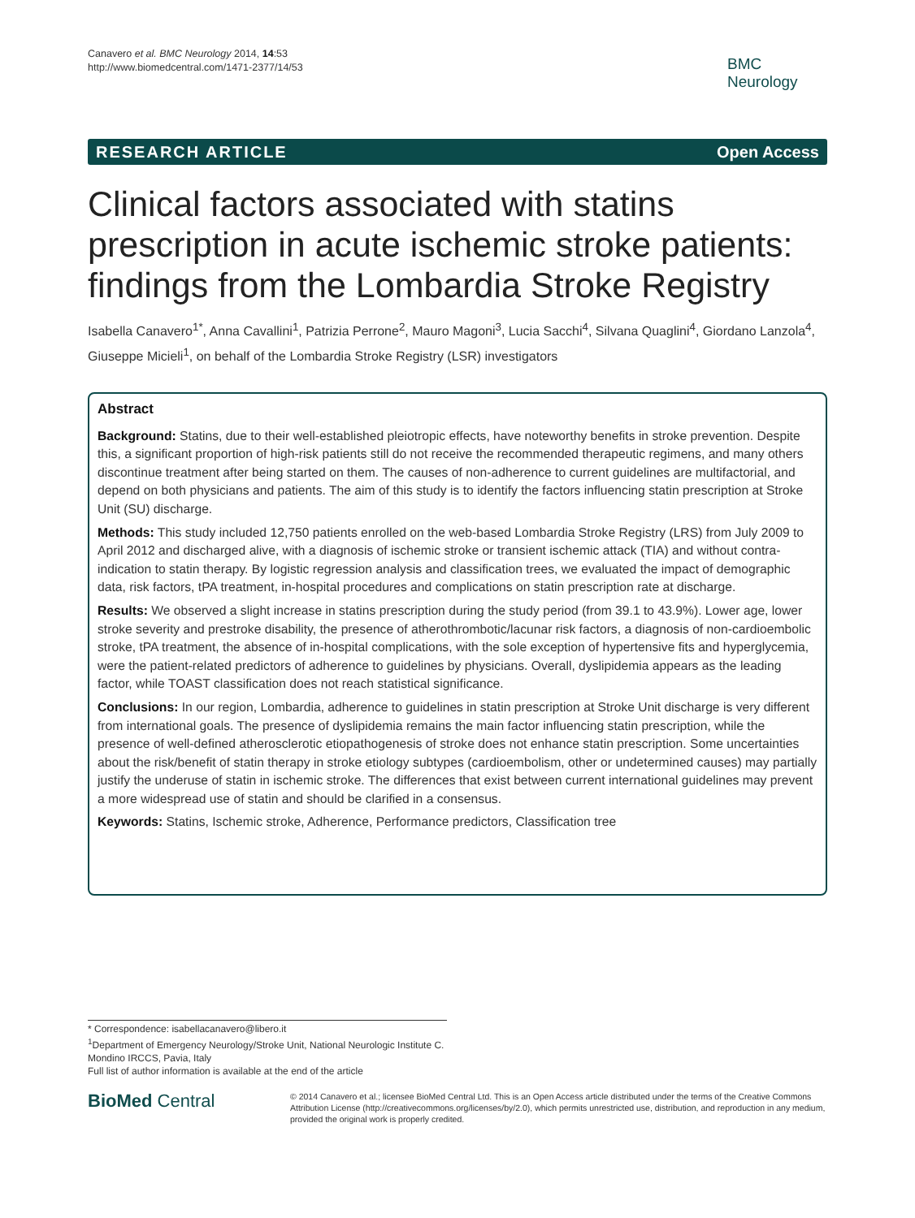Canavero et al. BMC Neurology 2014, 14:53
http://www.biomedcentral.com/1471-2377/14/53
BMC
Neurology
RESEARCH ARTICLE Open Access
Clinical factors associated with statins prescription in acute ischemic stroke patients: findings from the Lombardia Stroke Registry
Isabella Canavero<sup>1*</sup>, Anna Cavallini<sup>1</sup>, Patrizia Perrone<sup>2</sup>, Mauro Magoni<sup>3</sup>, Lucia Sacchi<sup>4</sup>, Silvana Quaglini<sup>4</sup>, Giordano Lanzola<sup>4</sup>, Giuseppe Micieli<sup>1</sup>, on behalf of the Lombardia Stroke Registry (LSR) investigators
Abstract
Background: Statins, due to their well-established pleiotropic effects, have noteworthy benefits in stroke prevention. Despite this, a significant proportion of high-risk patients still do not receive the recommended therapeutic regimens, and many others discontinue treatment after being started on them. The causes of non-adherence to current guidelines are multifactorial, and depend on both physicians and patients. The aim of this study is to identify the factors influencing statin prescription at Stroke Unit (SU) discharge.
Methods: This study included 12,750 patients enrolled on the web-based Lombardia Stroke Registry (LRS) from July 2009 to April 2012 and discharged alive, with a diagnosis of ischemic stroke or transient ischemic attack (TIA) and without contra-indication to statin therapy. By logistic regression analysis and classification trees, we evaluated the impact of demographic data, risk factors, tPA treatment, in-hospital procedures and complications on statin prescription rate at discharge.
Results: We observed a slight increase in statins prescription during the study period (from 39.1 to 43.9%). Lower age, lower stroke severity and prestroke disability, the presence of atherothrombotic/lacunar risk factors, a diagnosis of non-cardioembolic stroke, tPA treatment, the absence of in-hospital complications, with the sole exception of hypertensive fits and hyperglycemia, were the patient-related predictors of adherence to guidelines by physicians. Overall, dyslipidemia appears as the leading factor, while TOAST classification does not reach statistical significance.
Conclusions: In our region, Lombardia, adherence to guidelines in statin prescription at Stroke Unit discharge is very different from international goals. The presence of dyslipidemia remains the main factor influencing statin prescription, while the presence of well-defined atherosclerotic etiopathogenesis of stroke does not enhance statin prescription. Some uncertainties about the risk/benefit of statin therapy in stroke etiology subtypes (cardioembolism, other or undetermined causes) may partially justify the underuse of statin in ischemic stroke. The differences that exist between current international guidelines may prevent a more widespread use of statin and should be clarified in a consensus.
Keywords: Statins, Ischemic stroke, Adherence, Performance predictors, Classification tree
* Correspondence: isabellacanavero@libero.it
<sup>1</sup> Department of Emergency Neurology/Stroke Unit, National Neurologic Institute C. Mondino IRCCS, Pavia, Italy
Full list of author information is available at the end of the article
BioMed Central
© 2014 Canavero et al.; licensee BioMed Central Ltd. This is an Open Access article distributed under the terms of the Creative Commons Attribution License (http://creativecommons.org/licenses/by/2.0), which permits unrestricted use, distribution, and reproduction in any medium, provided the original work is properly credited.